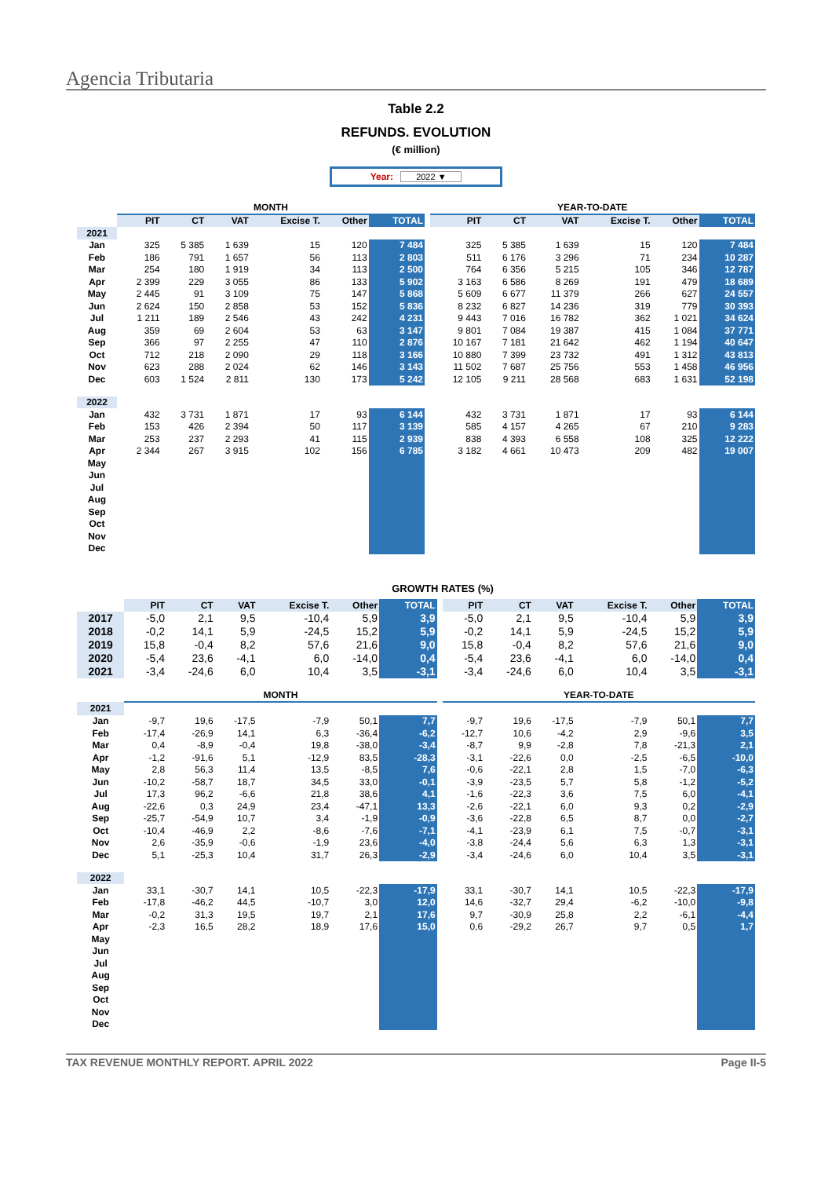Agencia Tributaria
Table 2.2
REFUNDS. EVOLUTION
(€ million)
Year: 2022 ▼
| | MONTH | | | | | | | YEAR-TO-DATE | | | | | |
| | PIT | CT | VAT | Excise T. | Other | TOTAL | | PIT | CT | VAT | Excise T. | Other | TOTAL |
| 2021 | | | | | | | | | | | | | |
| Jan | 325 | 5 385 | 1 639 | 15 | 120 | 7 484 | | 325 | 5 385 | 1 639 | 15 | 120 | 7 484 |
| Feb | 186 | 791 | 1 657 | 56 | 113 | 2 803 | | 511 | 6 176 | 3 296 | 71 | 234 | 10 287 |
| Mar | 254 | 180 | 1 919 | 34 | 113 | 2 500 | | 764 | 6 356 | 5 215 | 105 | 346 | 12 787 |
| Apr | 2 399 | 229 | 3 055 | 86 | 133 | 5 902 | | 3 163 | 6 586 | 8 269 | 191 | 479 | 18 689 |
| May | 2 445 | 91 | 3 109 | 75 | 147 | 5 868 | | 5 609 | 6 677 | 11 379 | 266 | 627 | 24 557 |
| Jun | 2 624 | 150 | 2 858 | 53 | 152 | 5 836 | | 8 232 | 6 827 | 14 236 | 319 | 779 | 30 393 |
| Jul | 1 211 | 189 | 2 546 | 43 | 242 | 4 231 | | 9 443 | 7 016 | 16 782 | 362 | 1 021 | 34 624 |
| Aug | 359 | 69 | 2 604 | 53 | 63 | 3 147 | | 9 801 | 7 084 | 19 387 | 415 | 1 084 | 37 771 |
| Sep | 366 | 97 | 2 255 | 47 | 110 | 2 876 | | 10 167 | 7 181 | 21 642 | 462 | 1 194 | 40 647 |
| Oct | 712 | 218 | 2 090 | 29 | 118 | 3 166 | | 10 880 | 7 399 | 23 732 | 491 | 1 312 | 43 813 |
| Nov | 623 | 288 | 2 024 | 62 | 146 | 3 143 | | 11 502 | 7 687 | 25 756 | 553 | 1 458 | 46 956 |
| Dec | 603 | 1 524 | 2 811 | 130 | 173 | 5 242 | | 12 105 | 9 211 | 28 568 | 683 | 1 631 | 52 198 |
| 2022 | | | | | | | | | | | | | |
| Jan | 432 | 3 731 | 1 871 | 17 | 93 | 6 144 | | 432 | 3 731 | 1 871 | 17 | 93 | 6 144 |
| Feb | 153 | 426 | 2 394 | 50 | 117 | 3 139 | | 585 | 4 157 | 4 265 | 67 | 210 | 9 283 |
| Mar | 253 | 237 | 2 293 | 41 | 115 | 2 939 | | 838 | 4 393 | 6 558 | 108 | 325 | 12 222 |
| Apr | 2 344 | 267 | 3 915 | 102 | 156 | 6 785 | | 3 182 | 4 661 | 10 473 | 209 | 482 | 19 007 |
| May | | | | | | | | | | | | | |
| Jun | | | | | | | | | | | | | |
| Jul | | | | | | | | | | | | | |
| Aug | | | | | | | | | | | | | |
| Sep | | | | | | | | | | | | | |
| Oct | | | | | | | | | | | | | |
| Nov | | | | | | | | | | | | | |
| Dec | | | | | | | | | | | | | |
GROWTH RATES (%)
| | PIT | CT | VAT | Excise T. | Other | TOTAL | | PIT | CT | VAT | Excise T. | Other | TOTAL |
| --- | --- | --- | --- | --- | --- | --- | --- | --- | --- | --- | --- | --- | --- |
| 2017 | -5,0 | 2,1 | 9,5 | -10,4 | 5,9 | 3,9 | | -5,0 | 2,1 | 9,5 | -10,4 | 5,9 | 3,9 |
| 2018 | -0,2 | 14,1 | 5,9 | -24,5 | 15,2 | 5,9 | | -0,2 | 14,1 | 5,9 | -24,5 | 15,2 | 5,9 |
| 2019 | 15,8 | -0,4 | 8,2 | 57,6 | 21,6 | 9,0 | | 15,8 | -0,4 | 8,2 | 57,6 | 21,6 | 9,0 |
| 2020 | -5,4 | 23,6 | -4,1 | 6,0 | -14,0 | 0,4 | | -5,4 | 23,6 | -4,1 | 6,0 | -14,0 | 0,4 |
| 2021 | -3,4 | -24,6 | 6,0 | 10,4 | 3,5 | -3,1 | | -3,4 | -24,6 | 6,0 | 10,4 | 3,5 | -3,1 |
| | MONTH | | | | | | | YEAR-TO-DATE | | | | | |
| 2021 | | | | | | | | | | | | | |
| Jan | -9,7 | 19,6 | -17,5 | -7,9 | 50,1 | 7,7 | | -9,7 | 19,6 | -17,5 | -7,9 | 50,1 | 7,7 |
| Feb | -17,4 | -26,9 | 14,1 | 6,3 | -36,4 | -6,2 | | -12,7 | 10,6 | -4,2 | 2,9 | -9,6 | 3,5 |
| Mar | 0,4 | -8,9 | -0,4 | 19,8 | -38,0 | -3,4 | | -8,7 | 9,9 | -2,8 | 7,8 | -21,3 | 2,1 |
| Apr | -1,2 | -91,6 | 5,1 | -12,9 | 83,5 | -28,3 | | -3,1 | -22,6 | 0,0 | -2,5 | -6,5 | -10,0 |
| May | 2,8 | 56,3 | 11,4 | 13,5 | -8,5 | 7,6 | | -0,6 | -22,1 | 2,8 | 1,5 | -7,0 | -6,3 |
| Jun | -10,2 | -58,7 | 18,7 | 34,5 | 33,0 | -0,1 | | -3,9 | -23,5 | 5,7 | 5,8 | -1,2 | -5,2 |
| Jul | 17,3 | 96,2 | -6,6 | 21,8 | 38,6 | 4,1 | | -1,6 | -22,3 | 3,6 | 7,5 | 6,0 | -4,1 |
| Aug | -22,6 | 0,3 | 24,9 | 23,4 | -47,1 | 13,3 | | -2,6 | -22,1 | 6,0 | 9,3 | 0,2 | -2,9 |
| Sep | -25,7 | -54,9 | 10,7 | 3,4 | -1,9 | -0,9 | | -3,6 | -22,8 | 6,5 | 8,7 | 0,0 | -2,7 |
| Oct | -10,4 | -46,9 | 2,2 | -8,6 | -7,6 | -7,1 | | -4,1 | -23,9 | 6,1 | 7,5 | -0,7 | -3,1 |
| Nov | 2,6 | -35,9 | -0,6 | -1,9 | 23,6 | -4,0 | | -3,8 | -24,4 | 5,6 | 6,3 | 1,3 | -3,1 |
| Dec | 5,1 | -25,3 | 10,4 | 31,7 | 26,3 | -2,9 | | -3,4 | -24,6 | 6,0 | 10,4 | 3,5 | -3,1 |
| 2022 | | | | | | | | | | | | | |
| Jan | 33,1 | -30,7 | 14,1 | 10,5 | -22,3 | -17,9 | | 33,1 | -30,7 | 14,1 | 10,5 | -22,3 | -17,9 |
| Feb | -17,8 | -46,2 | 44,5 | -10,7 | 3,0 | 12,0 | | 14,6 | -32,7 | 29,4 | -6,2 | -10,0 | -9,8 |
| Mar | -0,2 | 31,3 | 19,5 | 19,7 | 2,1 | 17,6 | | 9,7 | -30,9 | 25,8 | 2,2 | -6,1 | -4,4 |
| Apr | -2,3 | 16,5 | 28,2 | 18,9 | 17,6 | 15,0 | | 0,6 | -29,2 | 26,7 | 9,7 | 0,5 | 1,7 |
| May | | | | | | | | | | | | | |
| Jun | | | | | | | | | | | | | |
| Jul | | | | | | | | | | | | | |
| Aug | | | | | | | | | | | | | |
| Sep | | | | | | | | | | | | | |
| Oct | | | | | | | | | | | | | |
| Nov | | | | | | | | | | | | | |
| Dec | | | | | | | | | | | | | |
TAX REVENUE MONTHLY REPORT. APRIL 2022 Page II-5